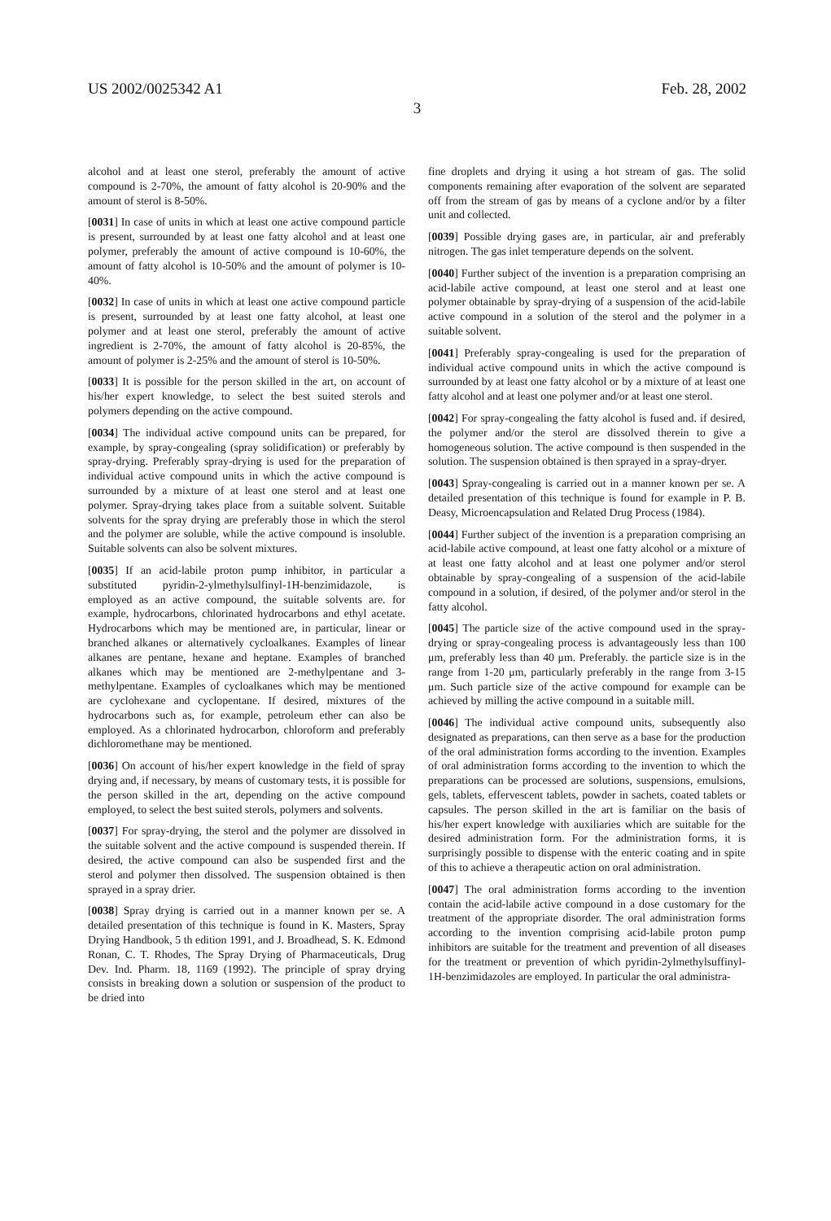US 2002/0025342 A1 Feb. 28, 2002
3
alcohol and at least one sterol, preferably the amount of active compound is 2-70%, the amount of fatty alcohol is 20-90% and the amount of sterol is 8-50%.
[0031] In case of units in which at least one active compound particle is present, surrounded by at least one fatty alcohol and at least one polymer, preferably the amount of active compound is 10-60%, the amount of fatty alcohol is 10-50% and the amount of polymer is 10-40%.
[0032] In case of units in which at least one active compound particle is present, surrounded by at least one fatty alcohol, at least one polymer and at least one sterol, preferably the amount of active ingredient is 2-70%, the amount of fatty alcohol is 20-85%, the amount of polymer is 2-25% and the amount of sterol is 10-50%.
[0033] It is possible for the person skilled in the art, on account of his/her expert knowledge, to select the best suited sterols and polymers depending on the active compound.
[0034] The individual active compound units can be prepared, for example, by spray-congealing (spray solidification) or preferably by spray-drying. Preferably spray-drying is used for the preparation of individual active compound units in which the active compound is surrounded by a mixture of at least one sterol and at least one polymer. Spray-drying takes place from a suitable solvent. Suitable solvents for the spray drying are preferably those in which the sterol and the polymer are soluble, while the active compound is insoluble. Suitable solvents can also be solvent mixtures.
[0035] If an acid-labile proton pump inhibitor, in particular a substituted pyridin-2-ylmethylsulfinyl-1H-benzimidazole, is employed as an active compound, the suitable solvents are. for example, hydrocarbons, chlorinated hydrocarbons and ethyl acetate. Hydrocarbons which may be mentioned are, in particular, linear or branched alkanes or alternatively cycloalkanes. Examples of linear alkanes are pentane, hexane and heptane. Examples of branched alkanes which may be mentioned are 2-methylpentane and 3-methylpentane. Examples of cycloalkanes which may be mentioned are cyclohexane and cyclopentane. If desired, mixtures of the hydrocarbons such as, for example, petroleum ether can also be employed. As a chlorinated hydrocarbon, chloroform and preferably dichloromethane may be mentioned.
[0036] On account of his/her expert knowledge in the field of spray drying and, if necessary, by means of customary tests, it is possible for the person skilled in the art, depending on the active compound employed, to select the best suited sterols, polymers and solvents.
[0037] For spray-drying, the sterol and the polymer are dissolved in the suitable solvent and the active compound is suspended therein. If desired, the active compound can also be suspended first and the sterol and polymer then dissolved. The suspension obtained is then sprayed in a spray drier.
[0038] Spray drying is carried out in a manner known per se. A detailed presentation of this technique is found in K. Masters, Spray Drying Handbook, 5 th edition 1991, and J. Broadhead, S. K. Edmond Ronan, C. T. Rhodes, The Spray Drying of Pharmaceuticals, Drug Dev. Ind. Pharm. 18, 1169 (1992). The principle of spray drying consists in breaking down a solution or suspension of the product to be dried into
fine droplets and drying it using a hot stream of gas. The solid components remaining after evaporation of the solvent are separated off from the stream of gas by means of a cyclone and/or by a filter unit and collected.
[0039] Possible drying gases are, in particular, air and preferably nitrogen. The gas inlet temperature depends on the solvent.
[0040] Further subject of the invention is a preparation comprising an acid-labile active compound, at least one sterol and at least one polymer obtainable by spray-drying of a suspension of the acid-labile active compound in a solution of the sterol and the polymer in a suitable solvent.
[0041] Preferably spray-congealing is used for the preparation of individual active compound units in which the active compound is surrounded by at least one fatty alcohol or by a mixture of at least one fatty alcohol and at least one polymer and/or at least one sterol.
[0042] For spray-congealing the fatty alcohol is fused and. if desired, the polymer and/or the sterol are dissolved therein to give a homogeneous solution. The active compound is then suspended in the solution. The suspension obtained is then sprayed in a spray-dryer.
[0043] Spray-congealing is carried out in a manner known per se. A detailed presentation of this technique is found for example in P. B. Deasy, Microencapsulation and Related Drug Process (1984).
[0044] Further subject of the invention is a preparation comprising an acid-labile active compound, at least one fatty alcohol or a mixture of at least one fatty alcohol and at least one polymer and/or sterol obtainable by spray-congealing of a suspension of the acid-labile compound in a solution, if desired, of the polymer and/or sterol in the fatty alcohol.
[0045] The particle size of the active compound used in the spray-drying or spray-congealing process is advantageously less than 100 μm, preferably less than 40 μm. Preferably. the particle size is in the range from 1-20 μm, particularly preferably in the range from 3-15 μm. Such particle size of the active compound for example can be achieved by milling the active compound in a suitable mill.
[0046] The individual active compound units, subsequently also designated as preparations, can then serve as a base for the production of the oral administration forms according to the invention. Examples of oral administration forms according to the invention to which the preparations can be processed are solutions, suspensions, emulsions, gels, tablets, effervescent tablets, powder in sachets, coated tablets or capsules. The person skilled in the art is familiar on the basis of his/her expert knowledge with auxiliaries which are suitable for the desired administration form. For the administration forms, it is surprisingly possible to dispense with the enteric coating and in spite of this to achieve a therapeutic action on oral administration.
[0047] The oral administration forms according to the invention contain the acid-labile active compound in a dose customary for the treatment of the appropriate disorder. The oral administration forms according to the invention comprising acid-labile proton pump inhibitors are suitable for the treatment and prevention of all diseases for the treatment or prevention of which pyridin-2ylmethylsuffinyl-1H-benzimidazoles are employed. In particular the oral administra-